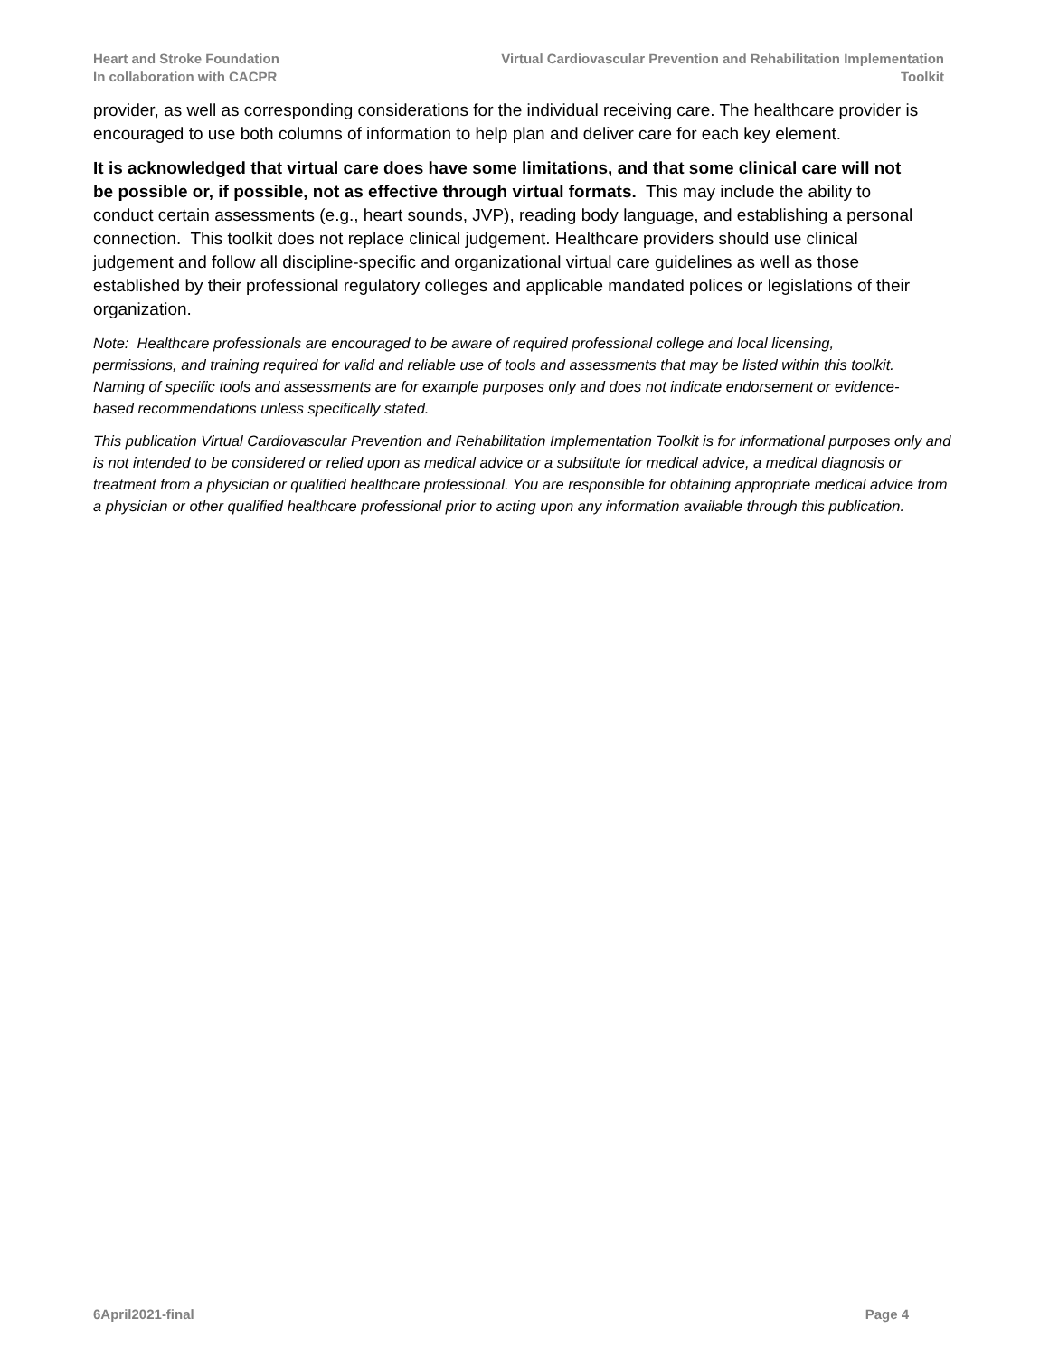Heart and Stroke Foundation
In collaboration with CACPR
Virtual Cardiovascular Prevention and Rehabilitation Implementation
Toolkit
provider, as well as corresponding considerations for the individual receiving care. The healthcare provider is encouraged to use both columns of information to help plan and deliver care for each key element.
It is acknowledged that virtual care does have some limitations, and that some clinical care will not be possible or, if possible, not as effective through virtual formats. This may include the ability to conduct certain assessments (e.g., heart sounds, JVP), reading body language, and establishing a personal connection. This toolkit does not replace clinical judgement. Healthcare providers should use clinical judgement and follow all discipline-specific and organizational virtual care guidelines as well as those established by their professional regulatory colleges and applicable mandated polices or legislations of their organization.
Note: Healthcare professionals are encouraged to be aware of required professional college and local licensing, permissions, and training required for valid and reliable use of tools and assessments that may be listed within this toolkit. Naming of specific tools and assessments are for example purposes only and does not indicate endorsement or evidence-based recommendations unless specifically stated.
This publication Virtual Cardiovascular Prevention and Rehabilitation Implementation Toolkit is for informational purposes only and is not intended to be considered or relied upon as medical advice or a substitute for medical advice, a medical diagnosis or treatment from a physician or qualified healthcare professional. You are responsible for obtaining appropriate medical advice from a physician or other qualified healthcare professional prior to acting upon any information available through this publication.
6April2021-final Page 4